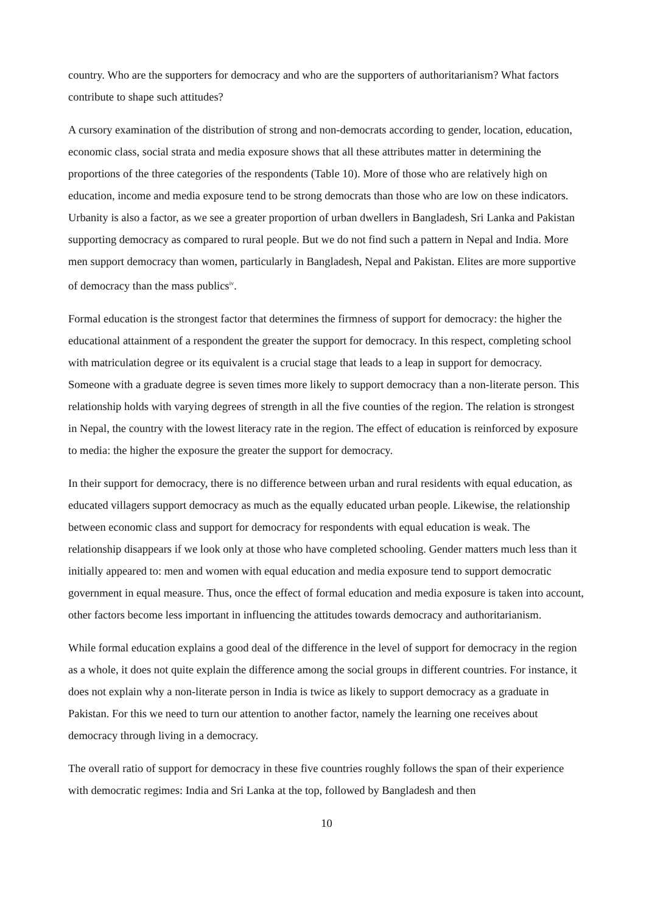country. Who are the supporters for democracy and who are the supporters of authoritarianism? What factors contribute to shape such attitudes?
A cursory examination of the distribution of strong and non-democrats according to gender, location, education, economic class, social strata and media exposure shows that all these attributes matter in determining the proportions of the three categories of the respondents (Table 10). More of those who are relatively high on education, income and media exposure tend to be strong democrats than those who are low on these indicators. Urbanity is also a factor, as we see a greater proportion of urban dwellers in Bangladesh, Sri Lanka and Pakistan supporting democracy as compared to rural people. But we do not find such a pattern in Nepal and India. More men support democracy than women, particularly in Bangladesh, Nepal and Pakistan. Elites are more supportive of democracy than the mass publics<sup>iv</sup>.
Formal education is the strongest factor that determines the firmness of support for democracy: the higher the educational attainment of a respondent the greater the support for democracy. In this respect, completing school with matriculation degree or its equivalent is a crucial stage that leads to a leap in support for democracy. Someone with a graduate degree is seven times more likely to support democracy than a non-literate person. This relationship holds with varying degrees of strength in all the five counties of the region. The relation is strongest in Nepal, the country with the lowest literacy rate in the region. The effect of education is reinforced by exposure to media: the higher the exposure the greater the support for democracy.
In their support for democracy, there is no difference between urban and rural residents with equal education, as educated villagers support democracy as much as the equally educated urban people. Likewise, the relationship between economic class and support for democracy for respondents with equal education is weak. The relationship disappears if we look only at those who have completed schooling. Gender matters much less than it initially appeared to: men and women with equal education and media exposure tend to support democratic government in equal measure. Thus, once the effect of formal education and media exposure is taken into account, other factors become less important in influencing the attitudes towards democracy and authoritarianism.
While formal education explains a good deal of the difference in the level of support for democracy in the region as a whole, it does not quite explain the difference among the social groups in different countries. For instance, it does not explain why a non-literate person in India is twice as likely to support democracy as a graduate in Pakistan. For this we need to turn our attention to another factor, namely the learning one receives about democracy through living in a democracy.
The overall ratio of support for democracy in these five countries roughly follows the span of their experience with democratic regimes: India and Sri Lanka at the top, followed by Bangladesh and then
10